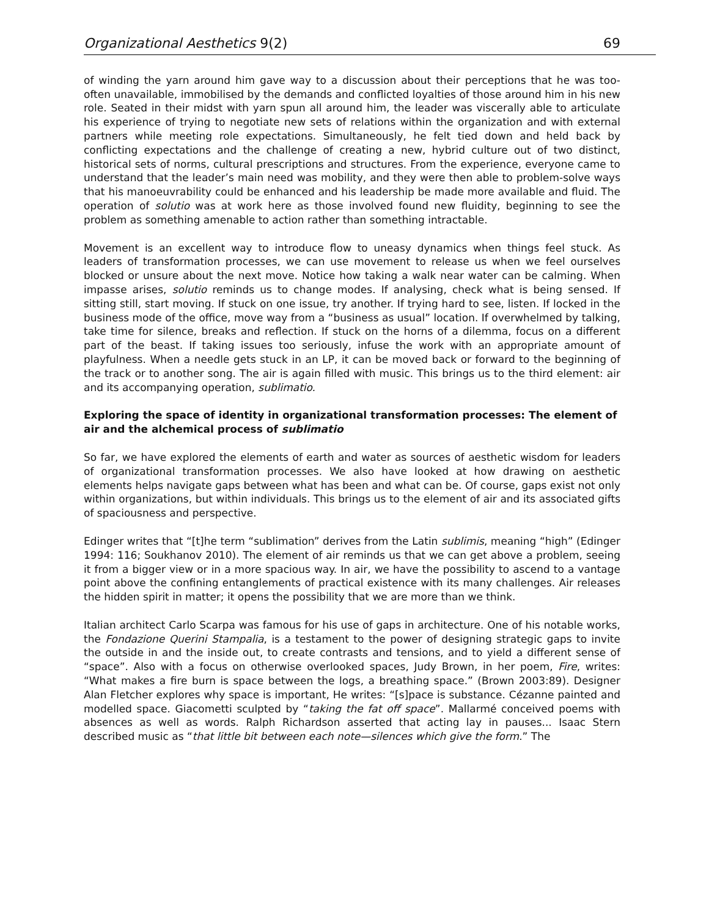Organizational Aesthetics 9(2) 69
of winding the yarn around him gave way to a discussion about their perceptions that he was too-often unavailable, immobilised by the demands and conflicted loyalties of those around him in his new role. Seated in their midst with yarn spun all around him, the leader was viscerally able to articulate his experience of trying to negotiate new sets of relations within the organization and with external partners while meeting role expectations. Simultaneously, he felt tied down and held back by conflicting expectations and the challenge of creating a new, hybrid culture out of two distinct, historical sets of norms, cultural prescriptions and structures. From the experience, everyone came to understand that the leader’s main need was mobility, and they were then able to problem-solve ways that his manoeuvrability could be enhanced and his leadership be made more available and fluid. The operation of solutio was at work here as those involved found new fluidity, beginning to see the problem as something amenable to action rather than something intractable.
Movement is an excellent way to introduce flow to uneasy dynamics when things feel stuck. As leaders of transformation processes, we can use movement to release us when we feel ourselves blocked or unsure about the next move. Notice how taking a walk near water can be calming. When impasse arises, solutio reminds us to change modes. If analysing, check what is being sensed. If sitting still, start moving. If stuck on one issue, try another. If trying hard to see, listen. If locked in the business mode of the office, move way from a “business as usual” location. If overwhelmed by talking, take time for silence, breaks and reflection. If stuck on the horns of a dilemma, focus on a different part of the beast. If taking issues too seriously, infuse the work with an appropriate amount of playfulness. When a needle gets stuck in an LP, it can be moved back or forward to the beginning of the track or to another song. The air is again filled with music. This brings us to the third element: air and its accompanying operation, sublimatio.
Exploring the space of identity in organizational transformation processes: The element of air and the alchemical process of sublimatio
So far, we have explored the elements of earth and water as sources of aesthetic wisdom for leaders of organizational transformation processes. We also have looked at how drawing on aesthetic elements helps navigate gaps between what has been and what can be. Of course, gaps exist not only within organizations, but within individuals. This brings us to the element of air and its associated gifts of spaciousness and perspective.
Edinger writes that “[t]he term “sublimation” derives from the Latin sublimis, meaning “high” (Edinger 1994: 116; Soukhanov 2010). The element of air reminds us that we can get above a problem, seeing it from a bigger view or in a more spacious way. In air, we have the possibility to ascend to a vantage point above the confining entanglements of practical existence with its many challenges. Air releases the hidden spirit in matter; it opens the possibility that we are more than we think.
Italian architect Carlo Scarpa was famous for his use of gaps in architecture. One of his notable works, the Fondazione Querini Stampalia, is a testament to the power of designing strategic gaps to invite the outside in and the inside out, to create contrasts and tensions, and to yield a different sense of “space”. Also with a focus on otherwise overlooked spaces, Judy Brown, in her poem, Fire, writes: “What makes a fire burn is space between the logs, a breathing space.” (Brown 2003:89). Designer Alan Fletcher explores why space is important, He writes: “[s]pace is substance. Cézanne painted and modelled space. Giacometti sculpted by “taking the fat off space”. Mallarmé conceived poems with absences as well as words. Ralph Richardson asserted that acting lay in pauses... Isaac Stern described music as “that little bit between each note—silences which give the form.” The